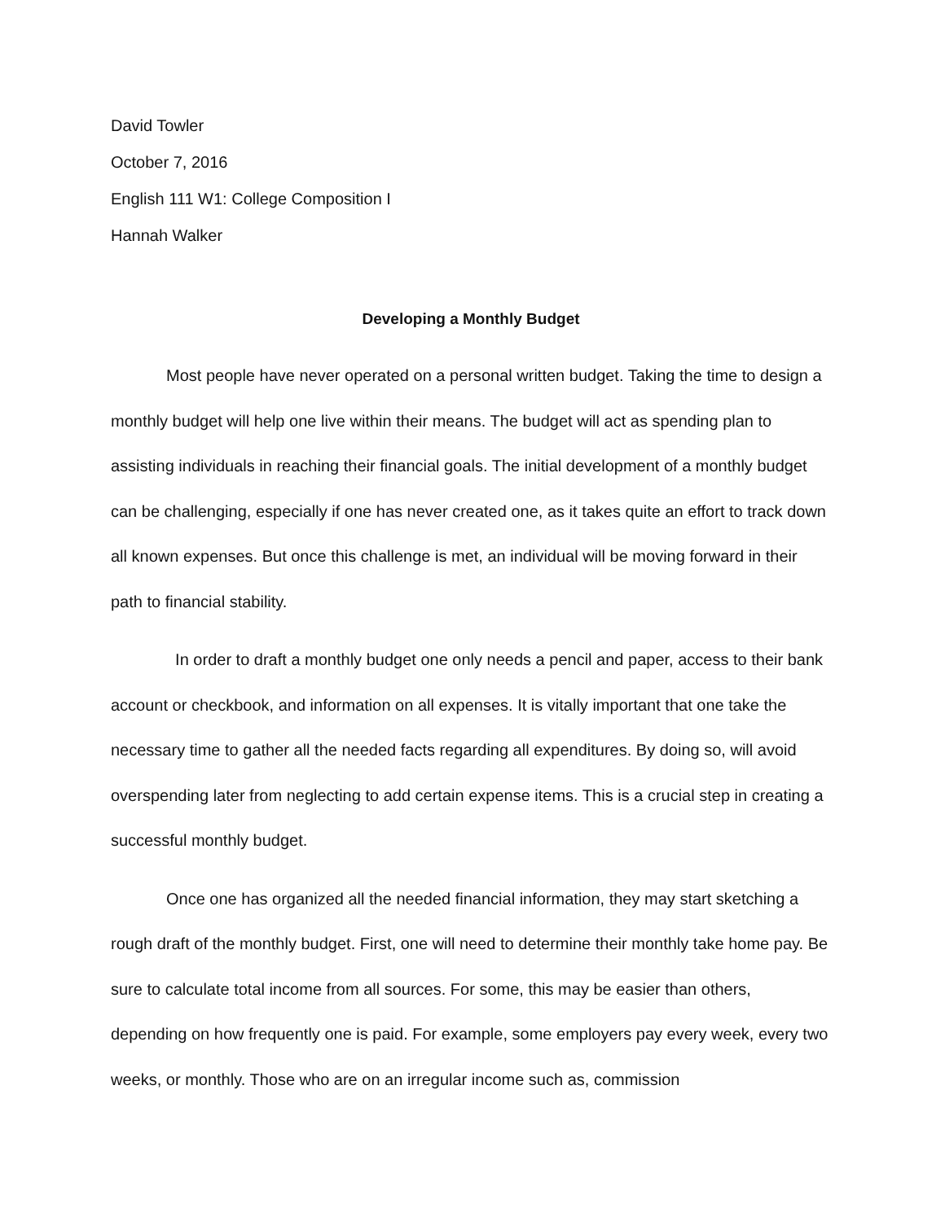David Towler
October 7, 2016
English 111 W1: College Composition I
Hannah Walker
Developing a Monthly Budget
Most people have never operated on a personal written budget. Taking the time to design a monthly budget will help one live within their means. The budget will act as spending plan to assisting individuals in reaching their financial goals. The initial development of a monthly budget can be challenging, especially if one has never created one, as it takes quite an effort to track down all known expenses. But once this challenge is met, an individual will be moving forward in their path to financial stability.
In order to draft a monthly budget one only needs a pencil and paper, access to their bank account or checkbook, and information on all expenses. It is vitally important that one take the necessary time to gather all the needed facts regarding all expenditures. By doing so, will avoid overspending later from neglecting to add certain expense items. This is a crucial step in creating a successful monthly budget.
Once one has organized all the needed financial information, they may start sketching a rough draft of the monthly budget. First, one will need to determine their monthly take home pay. Be sure to calculate total income from all sources. For some, this may be easier than others, depending on how frequently one is paid. For example, some employers pay every week, every two weeks, or monthly. Those who are on an irregular income such as, commission